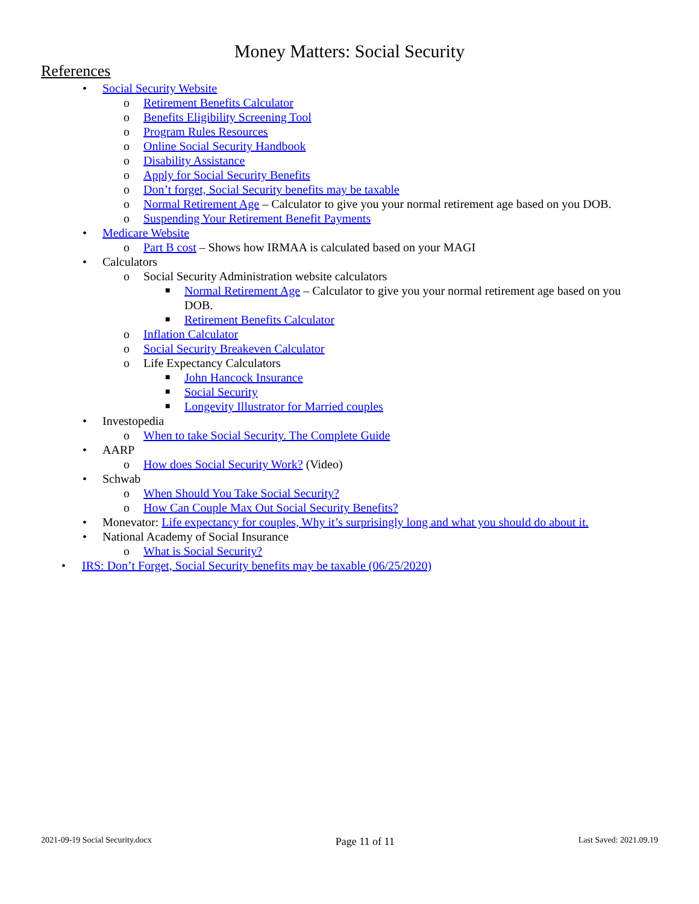Money Matters: Social Security
References
• Social Security Website
o Retirement Benefits Calculator
o Benefits Eligibility Screening Tool
o Program Rules Resources
o Online Social Security Handbook
o Disability Assistance
o Apply for Social Security Benefits
o Don’t forget, Social Security benefits may be taxable
o Normal Retirement Age – Calculator to give you your normal retirement age based on you DOB.
o Suspending Your Retirement Benefit Payments
• Medicare Website
o Part B cost – Shows how IRMAA is calculated based on your MAGI
• Calculators
o Social Security Administration website calculators
■ Normal Retirement Age – Calculator to give you your normal retirement age based on you DOB.
■ Retirement Benefits Calculator
o Inflation Calculator
o Social Security Breakeven Calculator
o Life Expectancy Calculators
■ John Hancock Insurance
■ Social Security
■ Longevity Illustrator for Married couples
• Investopedia
o When to take Social Security. The Complete Guide
• AARP
o How does Social Security Work? (Video)
• Schwab
o When Should You Take Social Security?
o How Can Couple Max Out Social Security Benefits?
• Monevator: Life expectancy for couples, Why it’s surprisingly long and what you should do about it.
• National Academy of Social Insurance
o What is Social Security?
• IRS: Don’t Forget, Social Security benefits may be taxable (06/25/2020)
2021-09-19 Social Security.docx Page 11 of 11 Last Saved: 2021.09.19